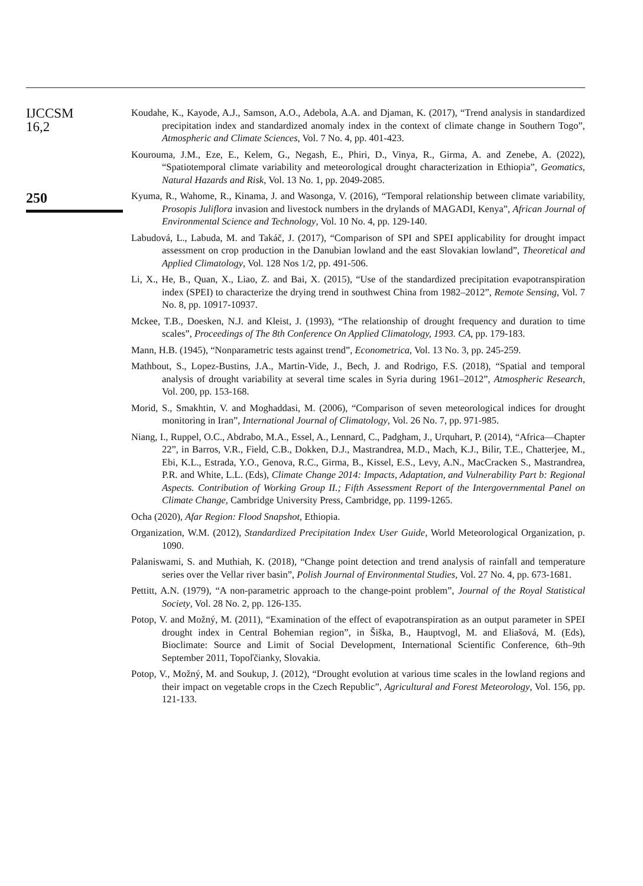IJCCSM
16,2
250
Koudahe, K., Kayode, A.J., Samson, A.O., Adebola, A.A. and Djaman, K. (2017), “Trend analysis in standardized precipitation index and standardized anomaly index in the context of climate change in Southern Togo”, Atmospheric and Climate Sciences, Vol. 7 No. 4, pp. 401-423.
Kourouma, J.M., Eze, E., Kelem, G., Negash, E., Phiri, D., Vinya, R., Girma, A. and Zenebe, A. (2022), “Spatiotemporal climate variability and meteorological drought characterization in Ethiopia”, Geomatics, Natural Hazards and Risk, Vol. 13 No. 1, pp. 2049-2085.
Kyuma, R., Wahome, R., Kinama, J. and Wasonga, V. (2016), “Temporal relationship between climate variability, Prosopis Juliflora invasion and livestock numbers in the drylands of MAGADI, Kenya”, African Journal of Environmental Science and Technology, Vol. 10 No. 4, pp. 129-140.
Labudová, L., Labuda, M. and Takáč, J. (2017), “Comparison of SPI and SPEI applicability for drought impact assessment on crop production in the Danubian lowland and the east Slovakian lowland”, Theoretical and Applied Climatology, Vol. 128 Nos 1/2, pp. 491-506.
Li, X., He, B., Quan, X., Liao, Z. and Bai, X. (2015), “Use of the standardized precipitation evapotranspiration index (SPEI) to characterize the drying trend in southwest China from 1982–2012”, Remote Sensing, Vol. 7 No. 8, pp. 10917-10937.
Mckee, T.B., Doesken, N.J. and Kleist, J. (1993), “The relationship of drought frequency and duration to time scales”, Proceedings of The 8th Conference On Applied Climatology, 1993. CA, pp. 179-183.
Mann, H.B. (1945), “Nonparametric tests against trend”, Econometrica, Vol. 13 No. 3, pp. 245-259.
Mathbout, S., Lopez-Bustins, J.A., Martin-Vide, J., Bech, J. and Rodrigo, F.S. (2018), “Spatial and temporal analysis of drought variability at several time scales in Syria during 1961–2012”, Atmospheric Research, Vol. 200, pp. 153-168.
Morid, S., Smakhtin, V. and Moghaddasi, M. (2006), “Comparison of seven meteorological indices for drought monitoring in Iran”, International Journal of Climatology, Vol. 26 No. 7, pp. 971-985.
Niang, I., Ruppel, O.C., Abdrabo, M.A., Essel, A., Lennard, C., Padgham, J., Urquhart, P. (2014), “Africa—Chapter 22”, in Barros, V.R., Field, C.B., Dokken, D.J., Mastrandrea, M.D., Mach, K.J., Bilir, T.E., Chatterjee, M., Ebi, K.L., Estrada, Y.O., Genova, R.C., Girma, B., Kissel, E.S., Levy, A.N., MacCracken S., Mastrandrea, P.R. and White, L.L. (Eds), Climate Change 2014: Impacts, Adaptation, and Vulnerability Part b: Regional Aspects. Contribution of Working Group II.; Fifth Assessment Report of the Intergovernmental Panel on Climate Change, Cambridge University Press, Cambridge, pp. 1199-1265.
Ocha (2020), Afar Region: Flood Snapshot, Ethiopia.
Organization, W.M. (2012), Standardized Precipitation Index User Guide, World Meteorological Organization, p. 1090.
Palaniswami, S. and Muthiah, K. (2018), “Change point detection and trend analysis of rainfall and temperature series over the Vellar river basin”, Polish Journal of Environmental Studies, Vol. 27 No. 4, pp. 673-1681.
Pettitt, A.N. (1979), “A non-parametric approach to the change-point problem”, Journal of the Royal Statistical Society, Vol. 28 No. 2, pp. 126-135.
Potop, V. and Možný, M. (2011), “Examination of the effect of evapotranspiration as an output parameter in SPEI drought index in Central Bohemian region”, in Šiška, B., Hauptvogl, M. and Eliašová, M. (Eds), Bioclimate: Source and Limit of Social Development, International Scientific Conference, 6th–9th September 2011, Topoľčianky, Slovakia.
Potop, V., Možný, M. and Soukup, J. (2012), “Drought evolution at various time scales in the lowland regions and their impact on vegetable crops in the Czech Republic”, Agricultural and Forest Meteorology, Vol. 156, pp. 121-133.